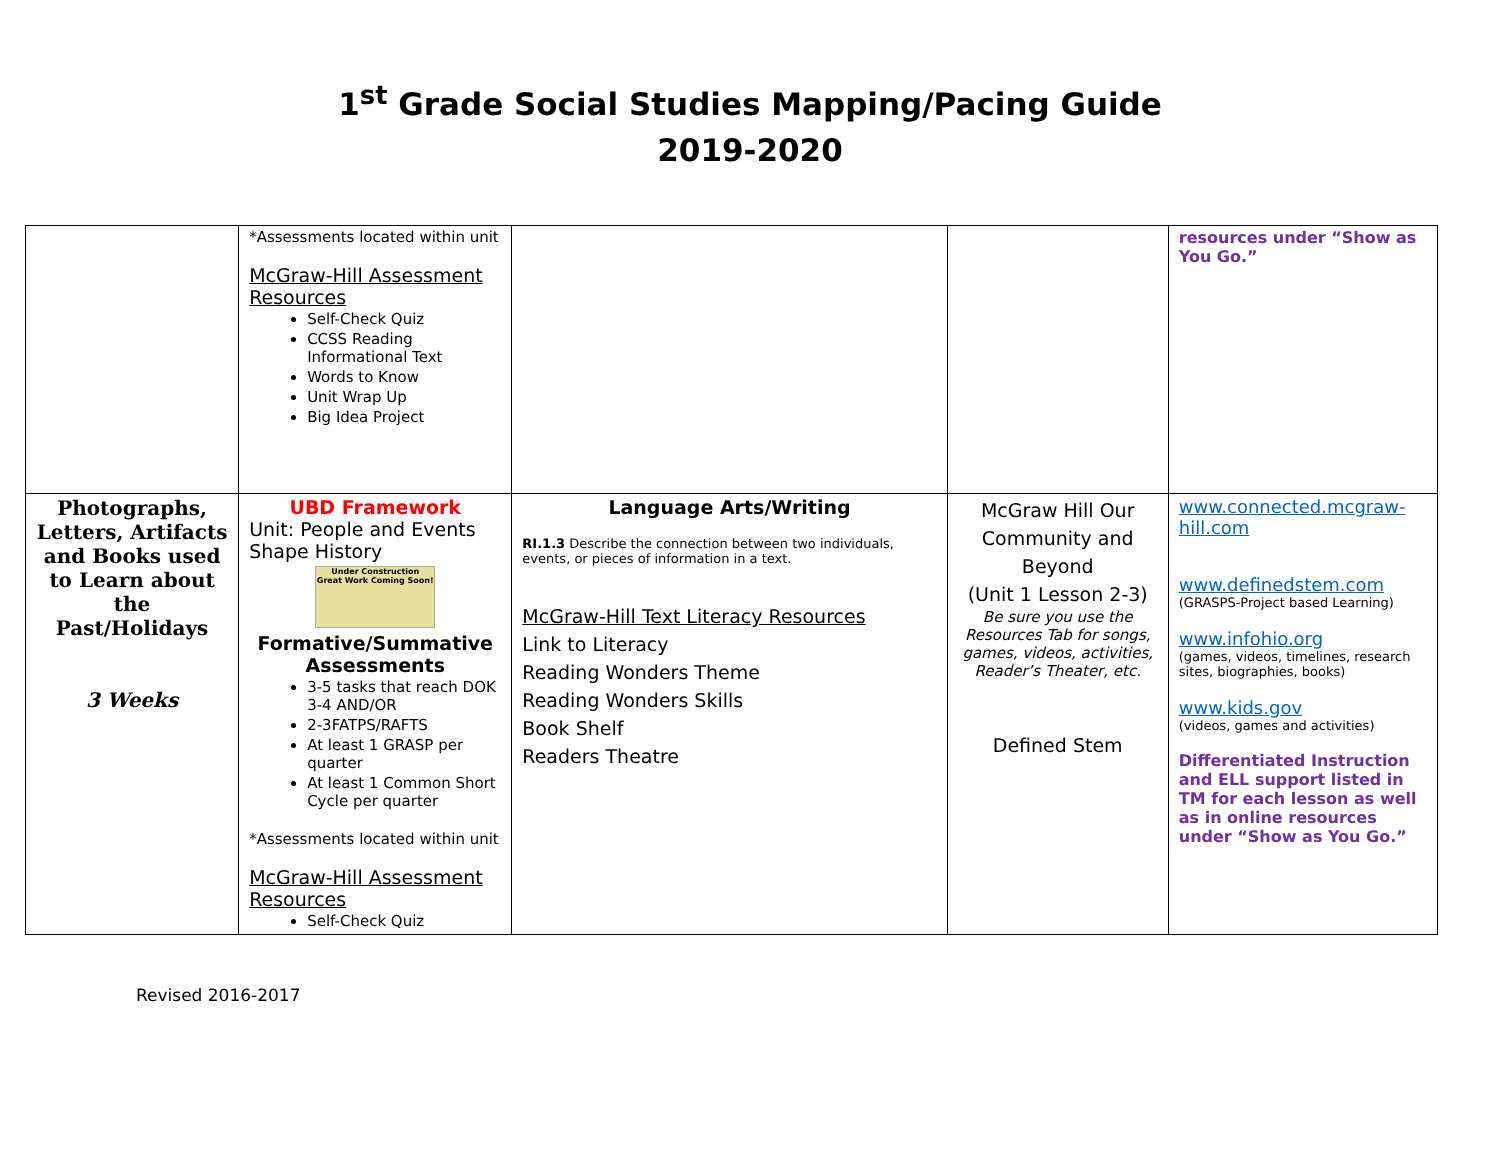1<sup>st</sup> Grade Social Studies Mapping/Pacing Guide
2019-2020
| | *Assessments located within unit McGraw-Hill Assessment Resources Self-Check Quiz CCSS Reading Informational Text Words to Know Unit Wrap Up Big Idea Project | | | resources under “Show as You Go.” |
| Photographs, Letters, Artifacts and Books used to Learn about the Past/Holidays 3 Weeks | UBD Framework Unit: People and Events Shape History Under Construction Great Work Coming Soon! Formative/Summative Assessments 3-5 tasks that reach DOK 3-4 AND/OR 2-3FATPS/RAFTS At least 1 GRASP per quarter At least 1 Common Short Cycle per quarter *Assessments located within unit McGraw-Hill Assessment Resources Self-Check Quiz | Language Arts/Writing RI.1.3 Describe the connection between two individuals, events, or pieces of information in a text. McGraw-Hill Text Literacy Resources Link to Literacy Reading Wonders Theme Reading Wonders Skills Book Shelf Readers Theatre | McGraw Hill Our Community and Beyond (Unit 1 Lesson 2-3) Be sure you use the Resources Tab for songs, games, videos, activities, Reader’s Theater, etc. Defined Stem | www.connected.mcgraw-hill.com www.definedstem.com (GRASPS-Project based Learning) www.infohio.org (games, videos, timelines, research sites, biographies, books) www.kids.gov (videos, games and activities) Differentiated Instruction and ELL support listed in TM for each lesson as well as in online resources under “Show as You Go.” |
Revised 2016-2017